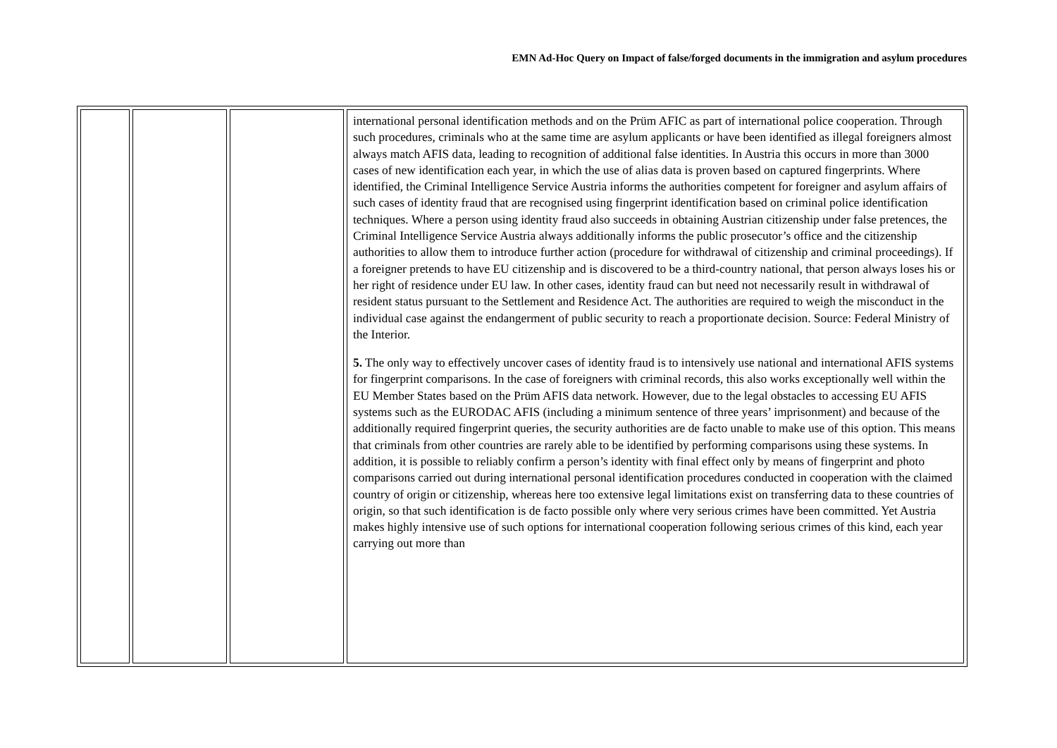EMN Ad-Hoc Query on Impact of false/forged documents in the immigration and asylum procedures
| | | | international personal identification methods and on the Prüm AFIC as part of international police cooperation. Through such procedures, criminals who at the same time are asylum applicants or have been identified as illegal foreigners almost always match AFIS data, leading to recognition of additional false identities. In Austria this occurs in more than 3000 cases of new identification each year, in which the use of alias data is proven based on captured fingerprints. Where identified, the Criminal Intelligence Service Austria informs the authorities competent for foreigner and asylum affairs of such cases of identity fraud that are recognised using fingerprint identification based on criminal police identification techniques. Where a person using identity fraud also succeeds in obtaining Austrian citizenship under false pretences, the Criminal Intelligence Service Austria always additionally informs the public prosecutor’s office and the citizenship authorities to allow them to introduce further action (procedure for withdrawal of citizenship and criminal proceedings). If a foreigner pretends to have EU citizenship and is discovered to be a third-country national, that person always loses his or her right of residence under EU law. In other cases, identity fraud can but need not necessarily result in withdrawal of resident status pursuant to the Settlement and Residence Act. The authorities are required to weigh the misconduct in the individual case against the endangerment of public security to reach a proportionate decision. Source: Federal Ministry of the Interior. 5. The only way to effectively uncover cases of identity fraud is to intensively use national and international AFIS systems for fingerprint comparisons. In the case of foreigners with criminal records, this also works exceptionally well within the EU Member States based on the Prüm AFIS data network. However, due to the legal obstacles to accessing EU AFIS systems such as the EURODAC AFIS (including a minimum sentence of three years’ imprisonment) and because of the additionally required fingerprint queries, the security authorities are de facto unable to make use of this option. This means that criminals from other countries are rarely able to be identified by performing comparisons using these systems. In addition, it is possible to reliably confirm a person’s identity with final effect only by means of fingerprint and photo comparisons carried out during international personal identification procedures conducted in cooperation with the claimed country of origin or citizenship, whereas here too extensive legal limitations exist on transferring data to these countries of origin, so that such identification is de facto possible only where very serious crimes have been committed. Yet Austria makes highly intensive use of such options for international cooperation following serious crimes of this kind, each year carrying out more than |